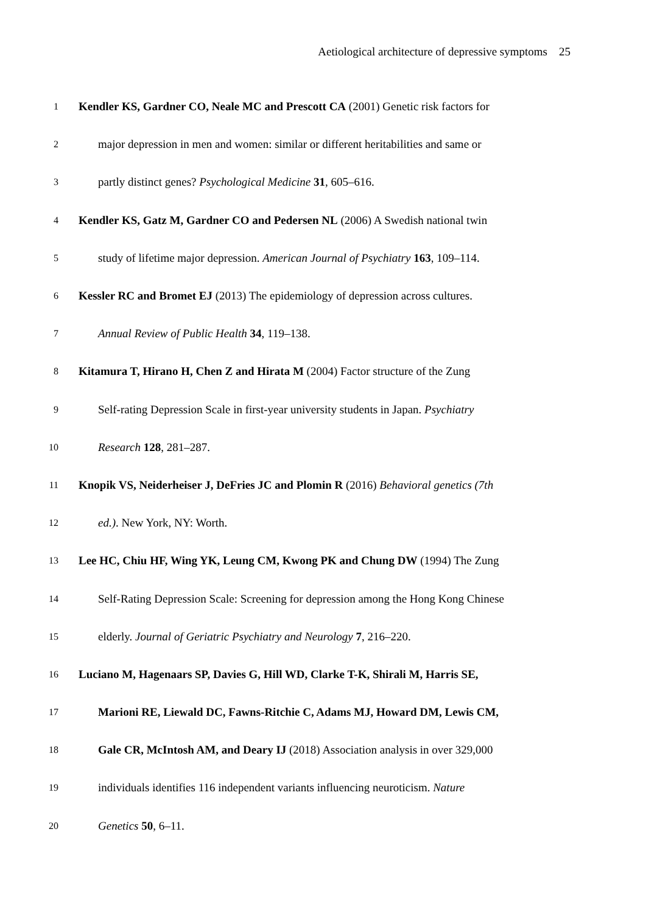Aetiological architecture of depressive symptoms 25
1 Kendler KS, Gardner CO, Neale MC and Prescott CA (2001) Genetic risk factors for
2 major depression in men and women: similar or different heritabilities and same or
3 partly distinct genes? Psychological Medicine 31, 605–616.
4 Kendler KS, Gatz M, Gardner CO and Pedersen NL (2006) A Swedish national twin
5 study of lifetime major depression. American Journal of Psychiatry 163, 109–114.
6 Kessler RC and Bromet EJ (2013) The epidemiology of depression across cultures.
7 Annual Review of Public Health 34, 119–138.
8 Kitamura T, Hirano H, Chen Z and Hirata M (2004) Factor structure of the Zung
9 Self-rating Depression Scale in first-year university students in Japan. Psychiatry
10 Research 128, 281–287.
11 Knopik VS, Neiderheiser J, DeFries JC and Plomin R (2016) Behavioral genetics (7th
12 ed.). New York, NY: Worth.
13 Lee HC, Chiu HF, Wing YK, Leung CM, Kwong PK and Chung DW (1994) The Zung
14 Self-Rating Depression Scale: Screening for depression among the Hong Kong Chinese
15 elderly. Journal of Geriatric Psychiatry and Neurology 7, 216–220.
16 Luciano M, Hagenaars SP, Davies G, Hill WD, Clarke T-K, Shirali M, Harris SE,
17 Marioni RE, Liewald DC, Fawns-Ritchie C, Adams MJ, Howard DM, Lewis CM,
18 Gale CR, McIntosh AM, and Deary IJ (2018) Association analysis in over 329,000
19 individuals identifies 116 independent variants influencing neuroticism. Nature
20 Genetics 50, 6–11.